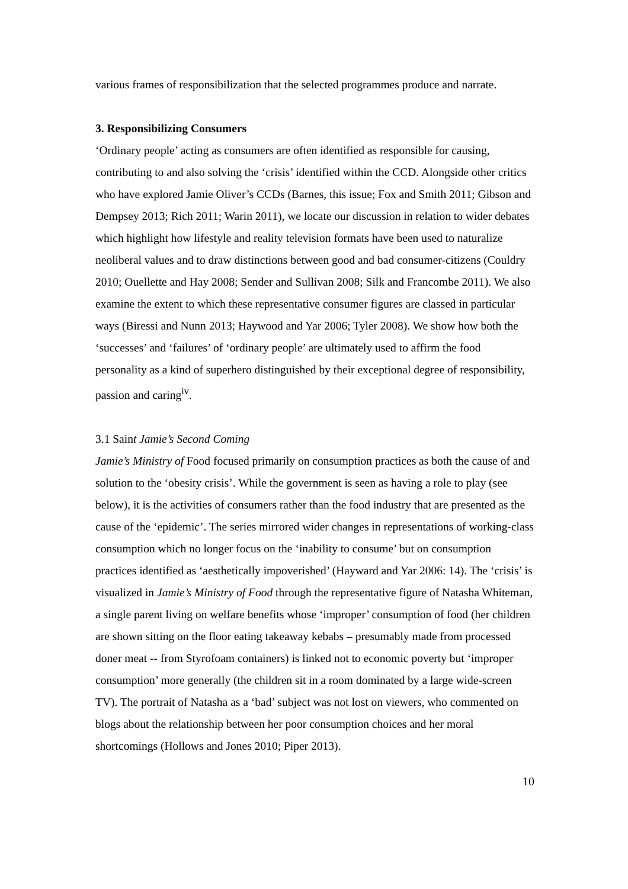various frames of responsibilization that the selected programmes produce and narrate.
3. Responsibilizing Consumers
‘Ordinary people’ acting as consumers are often identified as responsible for causing, contributing to and also solving the ‘crisis’ identified within the CCD. Alongside other critics who have explored Jamie Oliver’s CCDs (Barnes, this issue; Fox and Smith 2011; Gibson and Dempsey 2013; Rich 2011; Warin 2011), we locate our discussion in relation to wider debates which highlight how lifestyle and reality television formats have been used to naturalize neoliberal values and to draw distinctions between good and bad consumer-citizens (Couldry 2010; Ouellette and Hay 2008; Sender and Sullivan 2008; Silk and Francombe 2011). We also examine the extent to which these representative consumer figures are classed in particular ways (Biressi and Nunn 2013; Haywood and Yar 2006; Tyler 2008). We show how both the ‘successes’ and ‘failures’ of ‘ordinary people’ are ultimately used to affirm the food personality as a kind of superhero distinguished by their exceptional degree of responsibility, passion and caring<sup>iv</sup>.
3.1 Saint Jamie’s Second Coming
Jamie’s Ministry of Food focused primarily on consumption practices as both the cause of and solution to the ‘obesity crisis’. While the government is seen as having a role to play (see below), it is the activities of consumers rather than the food industry that are presented as the cause of the ‘epidemic’. The series mirrored wider changes in representations of working-class consumption which no longer focus on the ‘inability to consume’ but on consumption practices identified as ‘aesthetically impoverished’ (Hayward and Yar 2006: 14). The ‘crisis’ is visualized in Jamie’s Ministry of Food through the representative figure of Natasha Whiteman, a single parent living on welfare benefits whose ‘improper’ consumption of food (her children are shown sitting on the floor eating takeaway kebabs – presumably made from processed doner meat -- from Styrofoam containers) is linked not to economic poverty but ‘improper consumption’ more generally (the children sit in a room dominated by a large wide-screen TV). The portrait of Natasha as a ‘bad’ subject was not lost on viewers, who commented on blogs about the relationship between her poor consumption choices and her moral shortcomings (Hollows and Jones 2010; Piper 2013).
10